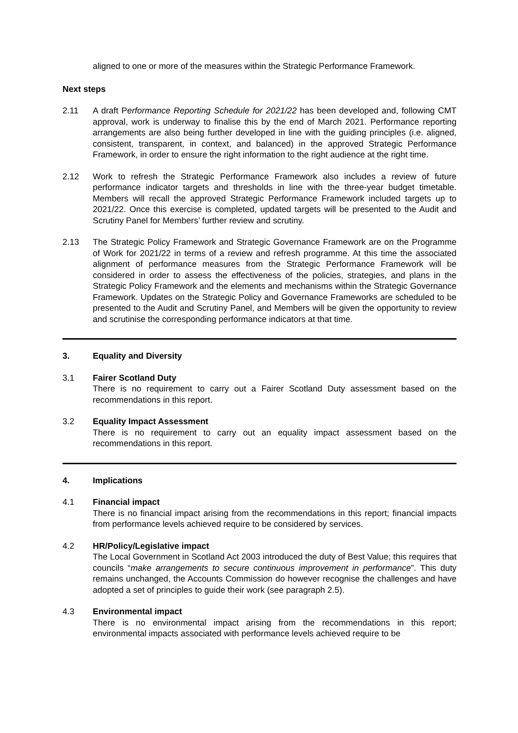aligned to one or more of the measures within the Strategic Performance Framework.
Next steps
2.11 A draft Performance Reporting Schedule for 2021/22 has been developed and, following CMT approval, work is underway to finalise this by the end of March 2021. Performance reporting arrangements are also being further developed in line with the guiding principles (i.e. aligned, consistent, transparent, in context, and balanced) in the approved Strategic Performance Framework, in order to ensure the right information to the right audience at the right time.
2.12 Work to refresh the Strategic Performance Framework also includes a review of future performance indicator targets and thresholds in line with the three-year budget timetable. Members will recall the approved Strategic Performance Framework included targets up to 2021/22. Once this exercise is completed, updated targets will be presented to the Audit and Scrutiny Panel for Members’ further review and scrutiny.
2.13 The Strategic Policy Framework and Strategic Governance Framework are on the Programme of Work for 2021/22 in terms of a review and refresh programme. At this time the associated alignment of performance measures from the Strategic Performance Framework will be considered in order to assess the effectiveness of the policies, strategies, and plans in the Strategic Policy Framework and the elements and mechanisms within the Strategic Governance Framework. Updates on the Strategic Policy and Governance Frameworks are scheduled to be presented to the Audit and Scrutiny Panel, and Members will be given the opportunity to review and scrutinise the corresponding performance indicators at that time.
3. Equality and Diversity
3.1 Fairer Scotland Duty
There is no requirement to carry out a Fairer Scotland Duty assessment based on the recommendations in this report.
3.2 Equality Impact Assessment
There is no requirement to carry out an equality impact assessment based on the recommendations in this report.
4. Implications
4.1 Financial impact
There is no financial impact arising from the recommendations in this report; financial impacts from performance levels achieved require to be considered by services.
4.2 HR/Policy/Legislative impact
The Local Government in Scotland Act 2003 introduced the duty of Best Value; this requires that councils “make arrangements to secure continuous improvement in performance”. This duty remains unchanged, the Accounts Commission do however recognise the challenges and have adopted a set of principles to guide their work (see paragraph 2.5).
4.3 Environmental impact
There is no environmental impact arising from the recommendations in this report; environmental impacts associated with performance levels achieved require to be